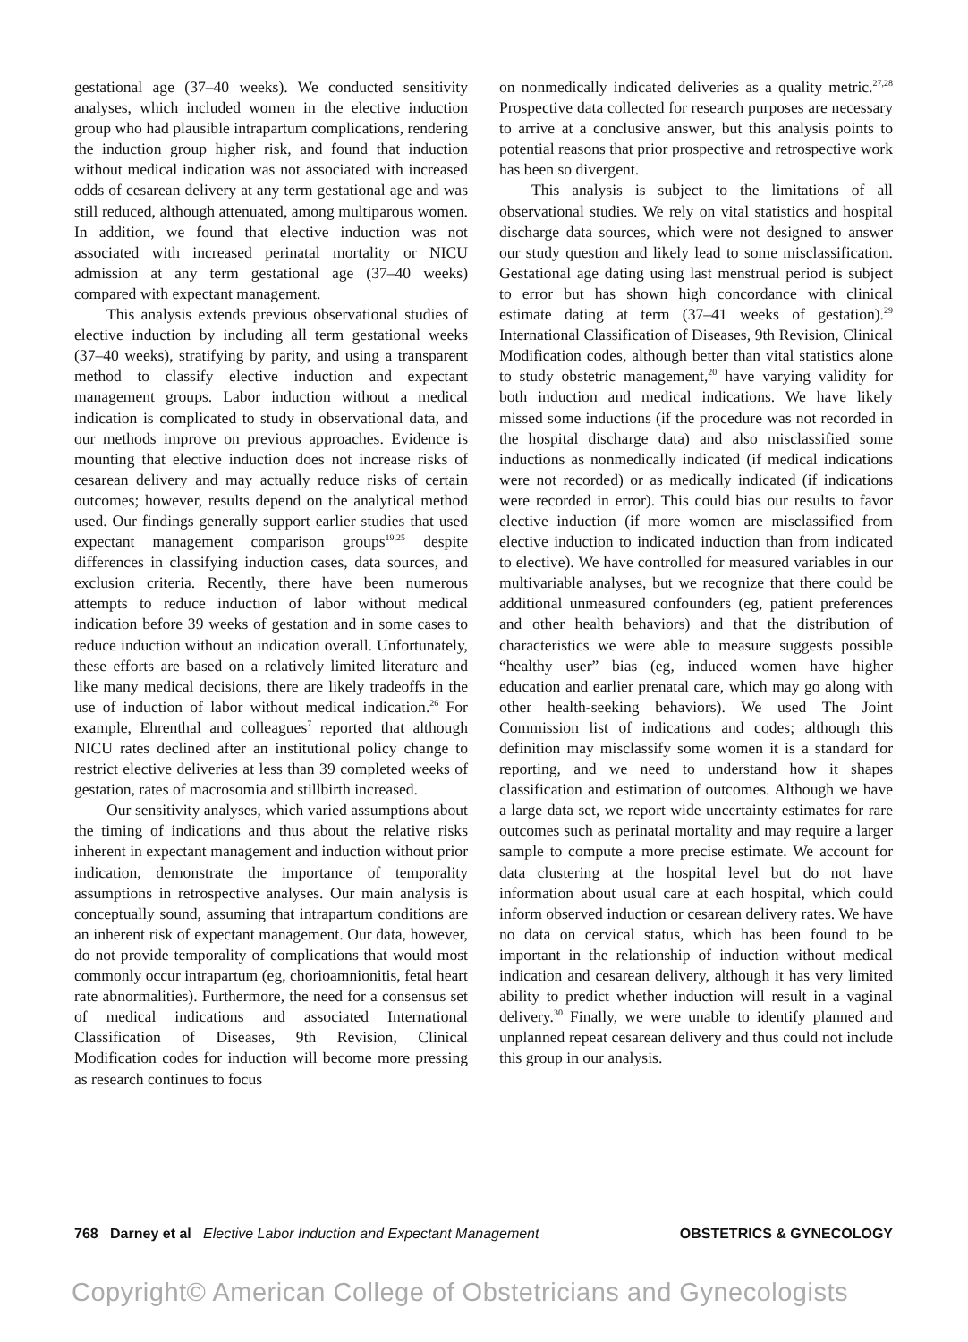gestational age (37–40 weeks). We conducted sensitivity analyses, which included women in the elective induction group who had plausible intrapartum complications, rendering the induction group higher risk, and found that induction without medical indication was not associated with increased odds of cesarean delivery at any term gestational age and was still reduced, although attenuated, among multiparous women. In addition, we found that elective induction was not associated with increased perinatal mortality or NICU admission at any term gestational age (37–40 weeks) compared with expectant management.
This analysis extends previous observational studies of elective induction by including all term gestational weeks (37–40 weeks), stratifying by parity, and using a transparent method to classify elective induction and expectant management groups. Labor induction without a medical indication is complicated to study in observational data, and our methods improve on previous approaches. Evidence is mounting that elective induction does not increase risks of cesarean delivery and may actually reduce risks of certain outcomes; however, results depend on the analytical method used. Our findings generally support earlier studies that used expectant management comparison groups<sup>19,25</sup> despite differences in classifying induction cases, data sources, and exclusion criteria. Recently, there have been numerous attempts to reduce induction of labor without medical indication before 39 weeks of gestation and in some cases to reduce induction without an indication overall. Unfortunately, these efforts are based on a relatively limited literature and like many medical decisions, there are likely tradeoffs in the use of induction of labor without medical indication.<sup>26</sup> For example, Ehrenthal and colleagues<sup>7</sup> reported that although NICU rates declined after an institutional policy change to restrict elective deliveries at less than 39 completed weeks of gestation, rates of macrosomia and stillbirth increased.
Our sensitivity analyses, which varied assumptions about the timing of indications and thus about the relative risks inherent in expectant management and induction without prior indication, demonstrate the importance of temporality assumptions in retrospective analyses. Our main analysis is conceptually sound, assuming that intrapartum conditions are an inherent risk of expectant management. Our data, however, do not provide temporality of complications that would most commonly occur intrapartum (eg, chorioamnionitis, fetal heart rate abnormalities). Furthermore, the need for a consensus set of medical indications and associated International Classification of Diseases, 9th Revision, Clinical Modification codes for induction will become more pressing as research continues to focus
on nonmedically indicated deliveries as a quality metric.<sup>27,28</sup> Prospective data collected for research purposes are necessary to arrive at a conclusive answer, but this analysis points to potential reasons that prior prospective and retrospective work has been so divergent.
This analysis is subject to the limitations of all observational studies. We rely on vital statistics and hospital discharge data sources, which were not designed to answer our study question and likely lead to some misclassification. Gestational age dating using last menstrual period is subject to error but has shown high concordance with clinical estimate dating at term (37–41 weeks of gestation).<sup>29</sup> International Classification of Diseases, 9th Revision, Clinical Modification codes, although better than vital statistics alone to study obstetric management,<sup>20</sup> have varying validity for both induction and medical indications. We have likely missed some inductions (if the procedure was not recorded in the hospital discharge data) and also misclassified some inductions as nonmedically indicated (if medical indications were not recorded) or as medically indicated (if indications were recorded in error). This could bias our results to favor elective induction (if more women are misclassified from elective induction to indicated induction than from indicated to elective). We have controlled for measured variables in our multivariable analyses, but we recognize that there could be additional unmeasured confounders (eg, patient preferences and other health behaviors) and that the distribution of characteristics we were able to measure suggests possible “healthy user” bias (eg, induced women have higher education and earlier prenatal care, which may go along with other health-seeking behaviors). We used The Joint Commission list of indications and codes; although this definition may misclassify some women it is a standard for reporting, and we need to understand how it shapes classification and estimation of outcomes. Although we have a large data set, we report wide uncertainty estimates for rare outcomes such as perinatal mortality and may require a larger sample to compute a more precise estimate. We account for data clustering at the hospital level but do not have information about usual care at each hospital, which could inform observed induction or cesarean delivery rates. We have no data on cervical status, which has been found to be important in the relationship of induction without medical indication and cesarean delivery, although it has very limited ability to predict whether induction will result in a vaginal delivery.<sup>30</sup> Finally, we were unable to identify planned and unplanned repeat cesarean delivery and thus could not include this group in our analysis.
768 Darney et al Elective Labor Induction and Expectant Management OBSTETRICS & GYNECOLOGY
Copyright© American College of Obstetricians and Gynecologists